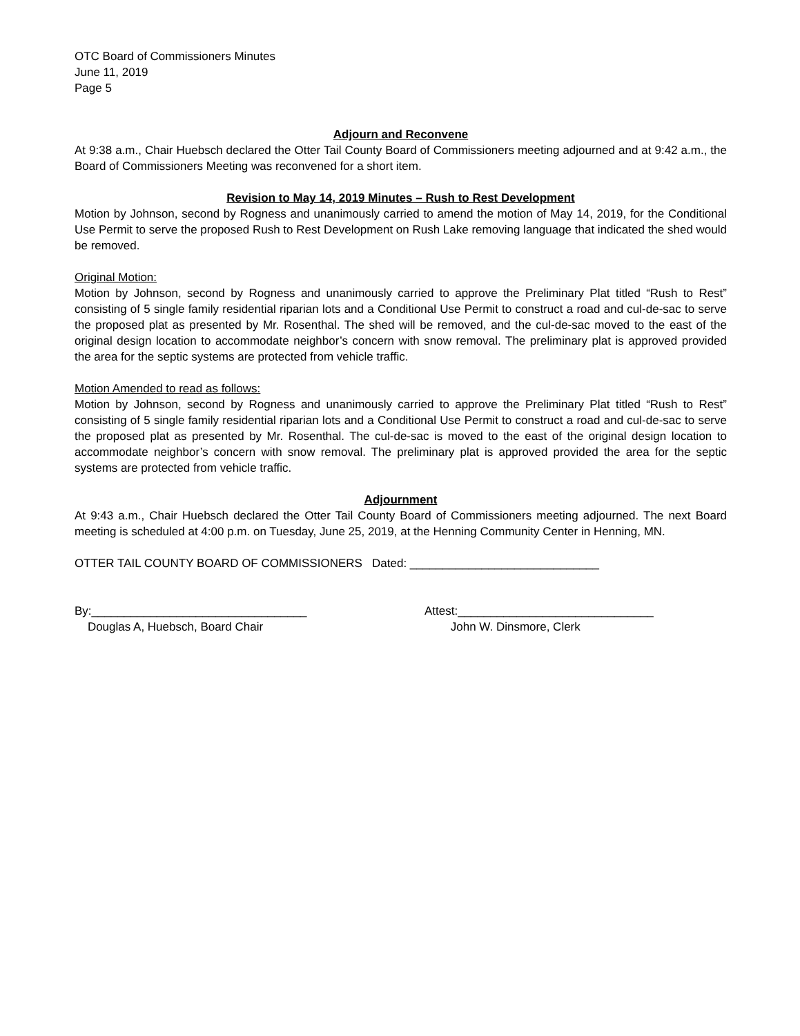OTC Board of Commissioners Minutes
June 11, 2019
Page 5
Adjourn and Reconvene
At 9:38 a.m., Chair Huebsch declared the Otter Tail County Board of Commissioners meeting adjourned and at 9:42 a.m., the Board of Commissioners Meeting was reconvened for a short item.
Revision to May 14, 2019 Minutes – Rush to Rest Development
Motion by Johnson, second by Rogness and unanimously carried to amend the motion of May 14, 2019, for the Conditional Use Permit to serve the proposed Rush to Rest Development on Rush Lake removing language that indicated the shed would be removed.
Original Motion:
Motion by Johnson, second by Rogness and unanimously carried to approve the Preliminary Plat titled “Rush to Rest” consisting of 5 single family residential riparian lots and a Conditional Use Permit to construct a road and cul-de-sac to serve the proposed plat as presented by Mr. Rosenthal. The shed will be removed, and the cul-de-sac moved to the east of the original design location to accommodate neighbor’s concern with snow removal. The preliminary plat is approved provided the area for the septic systems are protected from vehicle traffic.
Motion Amended to read as follows:
Motion by Johnson, second by Rogness and unanimously carried to approve the Preliminary Plat titled “Rush to Rest” consisting of 5 single family residential riparian lots and a Conditional Use Permit to construct a road and cul-de-sac to serve the proposed plat as presented by Mr. Rosenthal. The cul-de-sac is moved to the east of the original design location to accommodate neighbor’s concern with snow removal. The preliminary plat is approved provided the area for the septic systems are protected from vehicle traffic.
Adjournment
At 9:43 a.m., Chair Huebsch declared the Otter Tail County Board of Commissioners meeting adjourned. The next Board meeting is scheduled at 4:00 p.m. on Tuesday, June 25, 2019, at the Henning Community Center in Henning, MN.
OTTER TAIL COUNTY BOARD OF COMMISSIONERS Dated: _____________________________
By:_________________________________
Douglas A, Huebsch, Board Chair
Attest:______________________________
John W. Dinsmore, Clerk